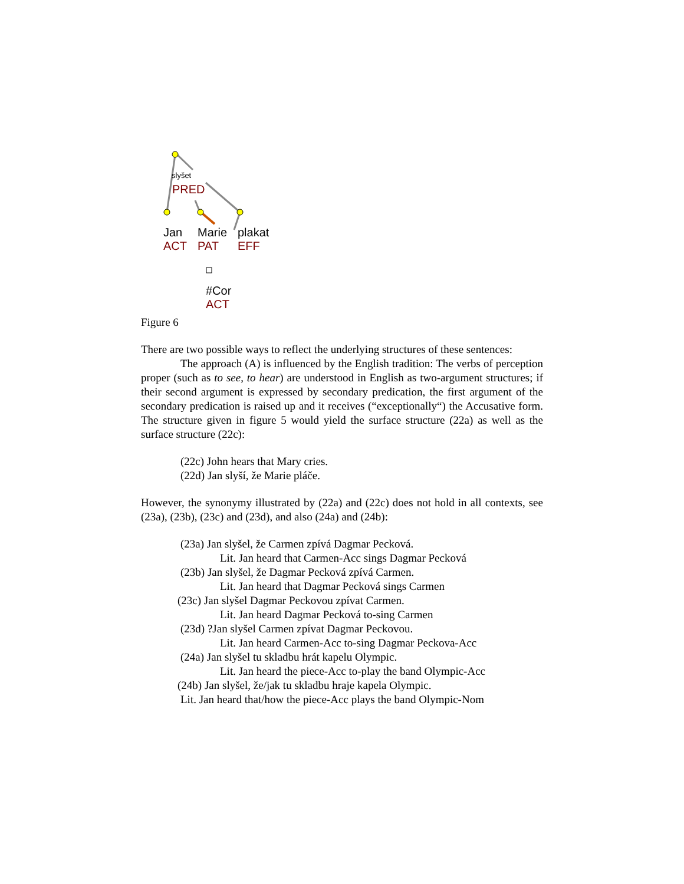slyšet
PRED
Jan
ACT
Marie
PAT
plakat
EFF
#Cor
ACT
Figure 6
There are two possible ways to reflect the underlying structures of these sentences:
The approach (A) is influenced by the English tradition: The verbs of perception proper (such as to see, to hear) are understood in English as two-argument structures; if their second argument is expressed by secondary predication, the first argument of the secondary predication is raised up and it receives (“exceptionally“) the Accusative form. The structure given in figure 5 would yield the surface structure (22a) as well as the surface structure (22c):
(22c) John hears that Mary cries.
(22d) Jan slyší, že Marie pláče.
However, the synonymy illustrated by (22a) and (22c) does not hold in all contexts, see (23a), (23b), (23c) and (23d), and also (24a) and (24b):
(23a) Jan slyšel, že Carmen zpívá Dagmar Pecková.
Lit. Jan heard that Carmen-Acc sings Dagmar Pecková
(23b) Jan slyšel, že Dagmar Pecková zpívá Carmen.
Lit. Jan heard that Dagmar Pecková sings Carmen
(23c) Jan slyšel Dagmar Peckovou zpívat Carmen.
Lit. Jan heard Dagmar Pecková to-sing Carmen
(23d) ?Jan slyšel Carmen zpívat Dagmar Peckovou.
Lit. Jan heard Carmen-Acc to-sing Dagmar Peckova-Acc
(24a) Jan slyšel tu skladbu hrát kapelu Olympic.
Lit. Jan heard the piece-Acc to-play the band Olympic-Acc
(24b) Jan slyšel, že/jak tu skladbu hraje kapela Olympic.
Lit. Jan heard that/how the piece-Acc plays the band Olympic-Nom